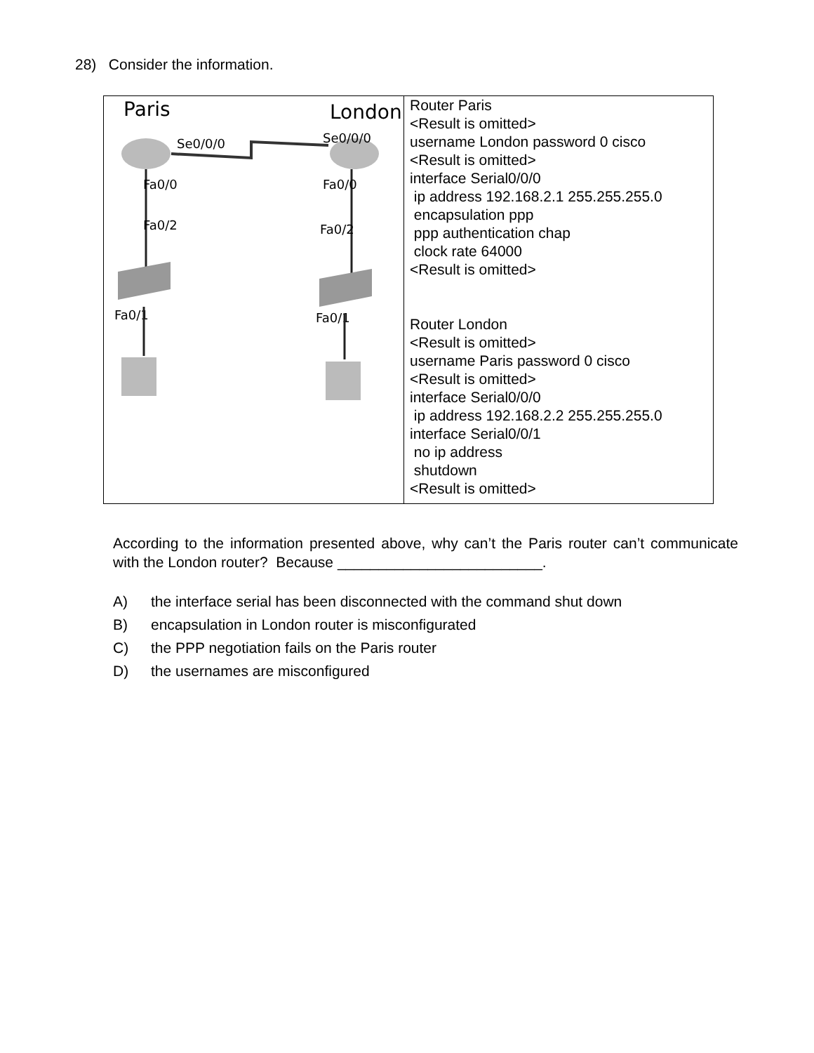28) Consider the information.
| Paris London Se0/0/0 Se0/0/0 Fa0/0 Fa0/0 Fa0/2 Fa0/2 Fa0/1 Fa0/1 | Router Paris <Result is omitted> username London password 0 cisco <Result is omitted> interface Serial0/0/0 ip address 192.168.2.1 255.255.255.0 encapsulation ppp ppp authentication chap clock rate 64000 <Result is omitted> Router London <Result is omitted> username Paris password 0 cisco <Result is omitted> interface Serial0/0/0 ip address 192.168.2.2 255.255.255.0 interface Serial0/0/1 no ip address shutdown <Result is omitted> |
According to the information presented above, why can’t the Paris router can’t communicate with the London router? Because _________________________.
A) the interface serial has been disconnected with the command shut down
B) encapsulation in London router is misconfigurated
C) the PPP negotiation fails on the Paris router
D) the usernames are misconfigured